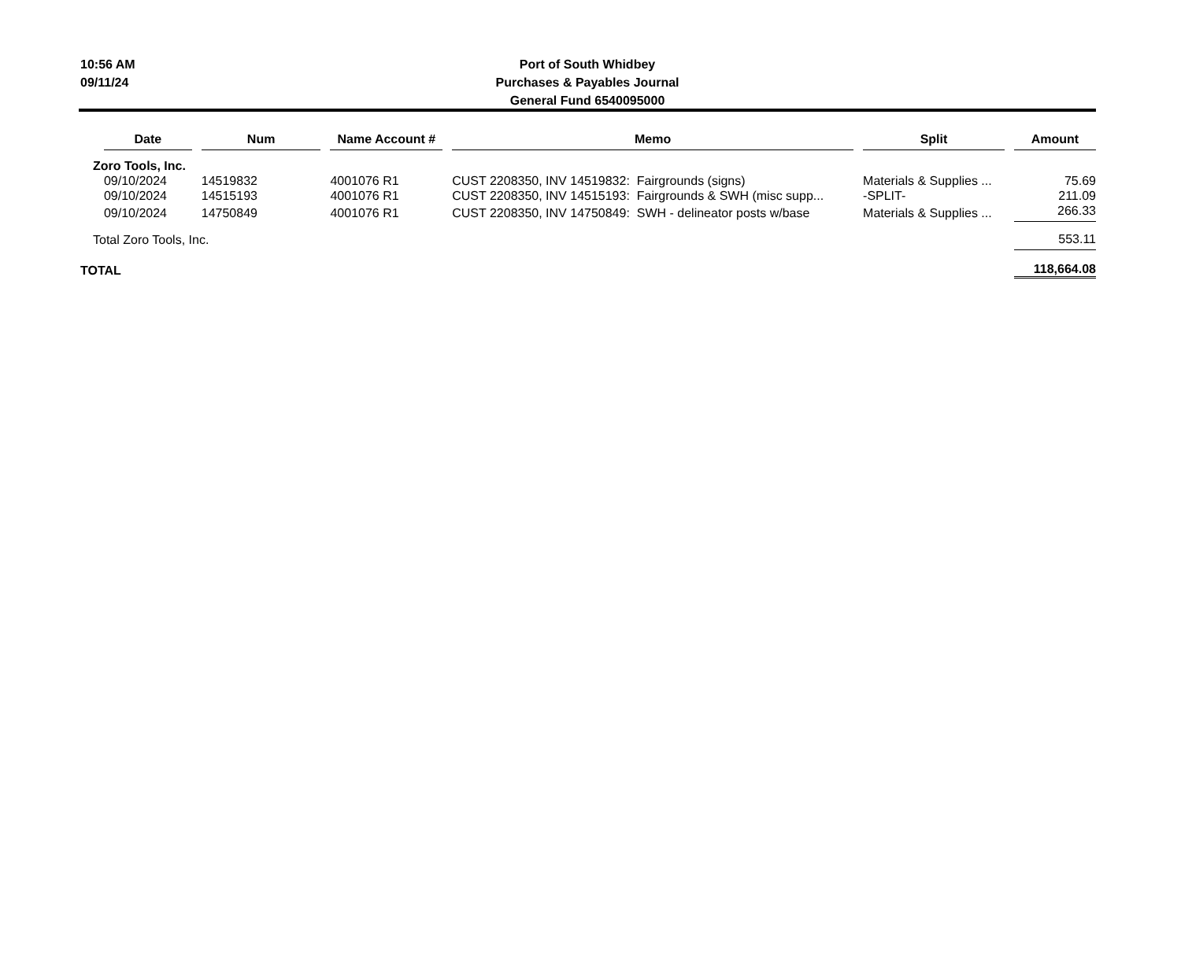10:56 AM
09/11/24
Port of South Whidbey
Purchases & Payables Journal
General Fund 6540095000
| | Date | | Num | | Name Account # | | Memo | | Split | | Amount |
| Zoro Tools, Inc. | | | | | | | | | | | |
| | 09/10/2024 | | 14519832 | | 4001076 R1 | | CUST 2208350, INV 14519832: Fairgrounds (signs) | | Materials & Supplies ... | | 75.69 |
| | 09/10/2024 | | 14515193 | | 4001076 R1 | | CUST 2208350, INV 14515193: Fairgrounds & SWH (misc supp... | | -SPLIT- | | 211.09 |
| | 09/10/2024 | | 14750849 | | 4001076 R1 | | CUST 2208350, INV 14750849: SWH - delineator posts w/base | | Materials & Supplies ... | | 266.33 |
| Total Zoro Tools, Inc. | | | | | | | | | | | 553.11 |
| TOTAL | | | | | | | | | | | 118,664.08 |